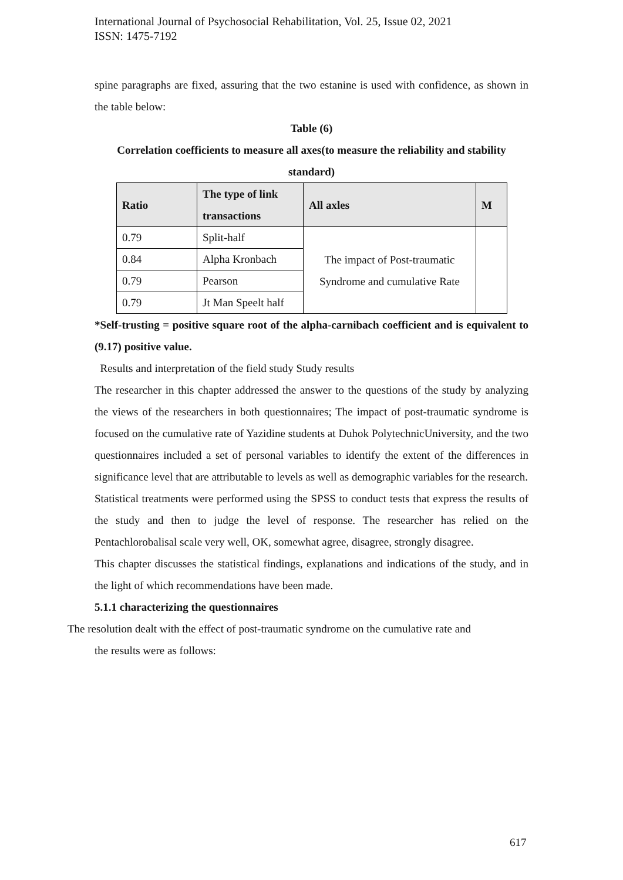International Journal of Psychosocial Rehabilitation, Vol. 25, Issue 02, 2021
ISSN: 1475-7192
spine paragraphs are fixed, assuring that the two estanine is used with confidence, as shown in the table below:
Table (6)
Correlation coefficients to measure all axes(to measure the reliability and stability standard)
| Ratio | The type of link transactions | All axles | M |
| --- | --- | --- | --- |
| 0.79 | Split-half | The impact of Post-traumatic Syndrome and cumulative Rate | |
| 0.84 | Alpha Kronbach | | |
| 0.79 | Pearson | | |
| 0.79 | Jt Man Speelt half | | |
*Self-trusting = positive square root of the alpha-carnibach coefficient and is equivalent to (9.17) positive value.
Results and interpretation of the field study Study results
The researcher in this chapter addressed the answer to the questions of the study by analyzing the views of the researchers in both questionnaires; The impact of post-traumatic syndrome is focused on the cumulative rate of Yazidine students at Duhok PolytechnicUniversity, and the two questionnaires included a set of personal variables to identify the extent of the differences in significance level that are attributable to levels as well as demographic variables for the research.
Statistical treatments were performed using the SPSS to conduct tests that express the results of the study and then to judge the level of response. The researcher has relied on the Pentachlorobalisal scale very well, OK, somewhat agree, disagree, strongly disagree.
This chapter discusses the statistical findings, explanations and indications of the study, and in the light of which recommendations have been made.
5.1.1 characterizing the questionnaires
The resolution dealt with the effect of post-traumatic syndrome on the cumulative rate and
the results were as follows:
617